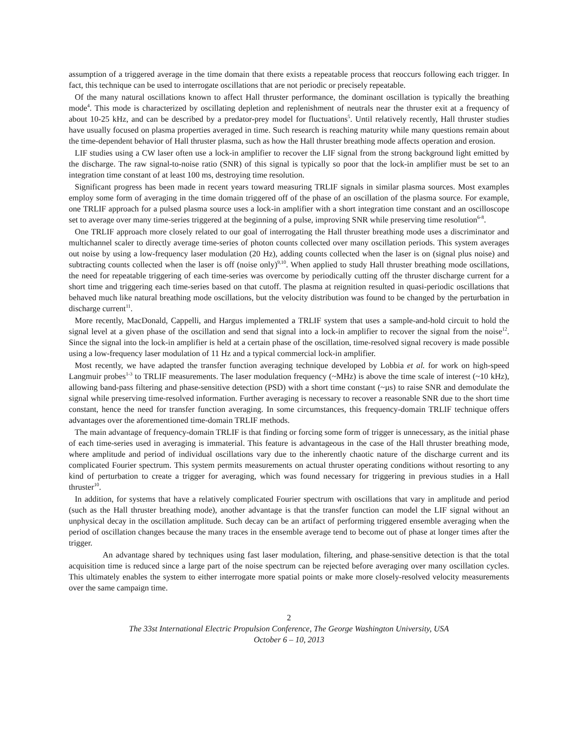assumption of a triggered average in the time domain that there exists a repeatable process that reoccurs following each trigger. In fact, this technique can be used to interrogate oscillations that are not periodic or precisely repeatable.
Of the many natural oscillations known to affect Hall thruster performance, the dominant oscillation is typically the breathing mode<sup>4</sup>. This mode is characterized by oscillating depletion and replenishment of neutrals near the thruster exit at a frequency of about 10-25 kHz, and can be described by a predator-prey model for fluctuations<sup>5</sup>. Until relatively recently, Hall thruster studies have usually focused on plasma properties averaged in time. Such research is reaching maturity while many questions remain about the time-dependent behavior of Hall thruster plasma, such as how the Hall thruster breathing mode affects operation and erosion.
LIF studies using a CW laser often use a lock-in amplifier to recover the LIF signal from the strong background light emitted by the discharge. The raw signal-to-noise ratio (SNR) of this signal is typically so poor that the lock-in amplifier must be set to an integration time constant of at least 100 ms, destroying time resolution.
Significant progress has been made in recent years toward measuring TRLIF signals in similar plasma sources. Most examples employ some form of averaging in the time domain triggered off of the phase of an oscillation of the plasma source. For example, one TRLIF approach for a pulsed plasma source uses a lock-in amplifier with a short integration time constant and an oscilloscope set to average over many time-series triggered at the beginning of a pulse, improving SNR while preserving time resolution<sup>6-8</sup>.
One TRLIF approach more closely related to our goal of interrogating the Hall thruster breathing mode uses a discriminator and multichannel scaler to directly average time-series of photon counts collected over many oscillation periods. This system averages out noise by using a low-frequency laser modulation (20 Hz), adding counts collected when the laser is on (signal plus noise) and subtracting counts collected when the laser is off (noise only)<sup>9,10</sup>. When applied to study Hall thruster breathing mode oscillations, the need for repeatable triggering of each time-series was overcome by periodically cutting off the thruster discharge current for a short time and triggering each time-series based on that cutoff. The plasma at reignition resulted in quasi-periodic oscillations that behaved much like natural breathing mode oscillations, but the velocity distribution was found to be changed by the perturbation in discharge current<sup>11</sup>.
More recently, MacDonald, Cappelli, and Hargus implemented a TRLIF system that uses a sample-and-hold circuit to hold the signal level at a given phase of the oscillation and send that signal into a lock-in amplifier to recover the signal from the noise<sup>12</sup>. Since the signal into the lock-in amplifier is held at a certain phase of the oscillation, time-resolved signal recovery is made possible using a low-frequency laser modulation of 11 Hz and a typical commercial lock-in amplifier.
Most recently, we have adapted the transfer function averaging technique developed by Lobbia et al. for work on high-speed Langmuir probes<sup>1-3</sup> to TRLIF measurements. The laser modulation frequency (~MHz) is above the time scale of interest (~10 kHz), allowing band-pass filtering and phase-sensitive detection (PSD) with a short time constant (~µs) to raise SNR and demodulate the signal while preserving time-resolved information. Further averaging is necessary to recover a reasonable SNR due to the short time constant, hence the need for transfer function averaging. In some circumstances, this frequency-domain TRLIF technique offers advantages over the aforementioned time-domain TRLIF methods.
The main advantage of frequency-domain TRLIF is that finding or forcing some form of trigger is unnecessary, as the initial phase of each time-series used in averaging is immaterial. This feature is advantageous in the case of the Hall thruster breathing mode, where amplitude and period of individual oscillations vary due to the inherently chaotic nature of the discharge current and its complicated Fourier spectrum. This system permits measurements on actual thruster operating conditions without resorting to any kind of perturbation to create a trigger for averaging, which was found necessary for triggering in previous studies in a Hall thruster<sup>10</sup>.
In addition, for systems that have a relatively complicated Fourier spectrum with oscillations that vary in amplitude and period (such as the Hall thruster breathing mode), another advantage is that the transfer function can model the LIF signal without an unphysical decay in the oscillation amplitude. Such decay can be an artifact of performing triggered ensemble averaging when the period of oscillation changes because the many traces in the ensemble average tend to become out of phase at longer times after the trigger.
An advantage shared by techniques using fast laser modulation, filtering, and phase-sensitive detection is that the total acquisition time is reduced since a large part of the noise spectrum can be rejected before averaging over many oscillation cycles. This ultimately enables the system to either interrogate more spatial points or make more closely-resolved velocity measurements over the same campaign time.
2
The 33st International Electric Propulsion Conference, The George Washington University, USA
October 6 – 10, 2013